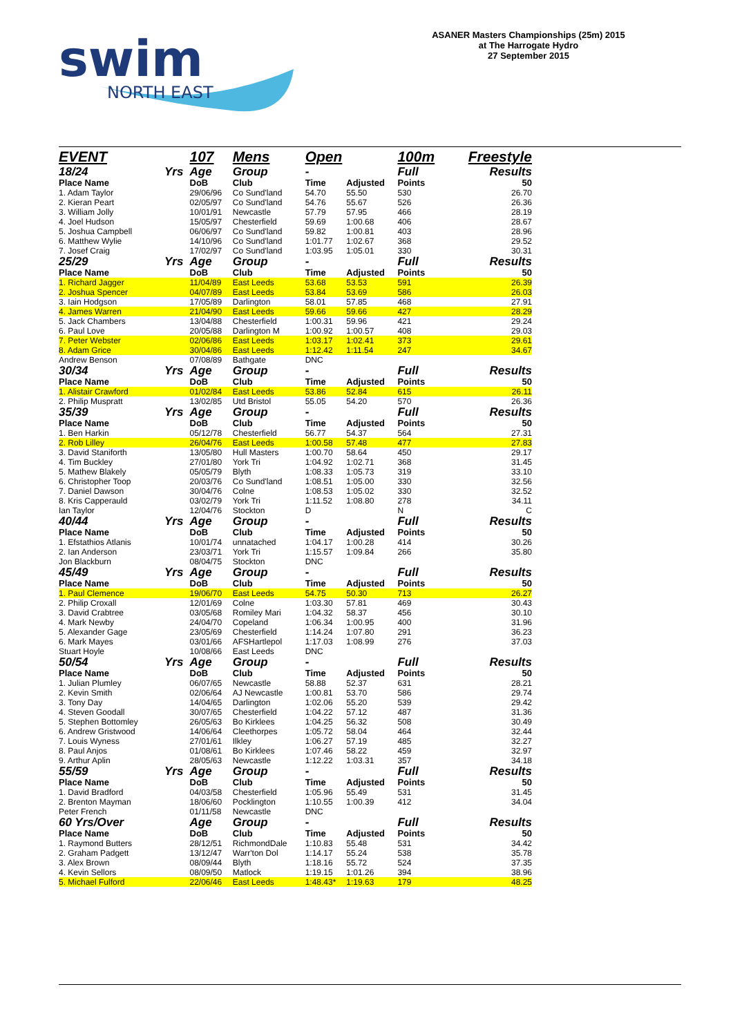swim
NORTH EAST
ASANER Masters Championships (25m) 2015
at The Harrogate Hydro
27 September 2015
| EVENT | | 107 | Mens | Open | | 100m | Freestyle |
| 18/24 | Yrs | Age | Group | - | | Full | Results |
| Place Name | | DoB | Club | Time | Adjusted | Points | 50 |
| 1. Adam Taylor | | 29/06/96 | Co Sund'land | 54.70 | 55.50 | 530 | 26.70 |
| 2. Kieran Peart | | 02/05/97 | Co Sund'land | 54.76 | 55.67 | 526 | 26.36 |
| 3. William Jolly | | 10/01/91 | Newcastle | 57.79 | 57.95 | 466 | 28.19 |
| 4. Joel Hudson | | 15/05/97 | Chesterfield | 59.69 | 1:00.68 | 406 | 28.67 |
| 5. Joshua Campbell | | 06/06/97 | Co Sund'land | 59.82 | 1:00.81 | 403 | 28.96 |
| 6. Matthew Wylie | | 14/10/96 | Co Sund'land | 1:01.77 | 1:02.67 | 368 | 29.52 |
| 7. Josef Craig | | 17/02/97 | Co Sund'land | 1:03.95 | 1:05.01 | 330 | 30.31 |
| 25/29 | Yrs | Age | Group | - | | Full | Results |
| Place Name | | DoB | Club | Time | Adjusted | Points | 50 |
| 1. Richard Jagger | | 11/04/89 | East Leeds | 53.68 | 53.53 | 591 | 26.39 |
| 2. Joshua Spencer | | 04/07/89 | East Leeds | 53.84 | 53.69 | 586 | 26.03 |
| 3. Iain Hodgson | | 17/05/89 | Darlington | 58.01 | 57.85 | 468 | 27.91 |
| 4. James Warren | | 21/04/90 | East Leeds | 59.66 | 59.66 | 427 | 28.29 |
| 5. Jack Chambers | | 13/04/88 | Chesterfield | 1:00.31 | 59.96 | 421 | 29.24 |
| 6. Paul Love | | 20/05/88 | Darlington M | 1:00.92 | 1:00.57 | 408 | 29.03 |
| 7. Peter Webster | | 02/06/86 | East Leeds | 1:03.17 | 1:02.41 | 373 | 29.61 |
| 8. Adam Grice | | 30/04/86 | East Leeds | 1:12.42 | 1:11.54 | 247 | 34.67 |
| Andrew Benson | | 07/08/89 | Bathgate | DNC | | | |
| 30/34 | Yrs | Age | Group | - | | Full | Results |
| Place Name | | DoB | Club | Time | Adjusted | Points | 50 |
| 1. Alistair Crawford | | 01/02/84 | East Leeds | 53.86 | 52.84 | 615 | 26.11 |
| 2. Philip Muspratt | | 13/02/85 | Utd Bristol | 55.05 | 54.20 | 570 | 26.36 |
| 35/39 | Yrs | Age | Group | - | | Full | Results |
| Place Name | | DoB | Club | Time | Adjusted | Points | 50 |
| 1. Ben Harkin | | 05/12/78 | Chesterfield | 56.77 | 54.37 | 564 | 27.31 |
| 2. Rob Lilley | | 26/04/76 | East Leeds | 1:00.58 | 57.48 | 477 | 27.83 |
| 3. David Staniforth | | 13/05/80 | Hull Masters | 1:00.70 | 58.64 | 450 | 29.17 |
| 4. Tim Buckley | | 27/01/80 | York Tri | 1:04.92 | 1:02.71 | 368 | 31.45 |
| 5. Mathew Blakely | | 05/05/79 | Blyth | 1:08.33 | 1:05.73 | 319 | 33.10 |
| 6. Christopher Toop | | 20/03/76 | Co Sund'land | 1:08.51 | 1:05.00 | 330 | 32.56 |
| 7. Daniel Dawson | | 30/04/76 | Colne | 1:08.53 | 1:05.02 | 330 | 32.52 |
| 8. Kris Capperauld | | 03/02/79 | York Tri | 1:11.52 | 1:08.80 | 278 | 34.11 |
| Ian Taylor | | 12/04/76 | Stockton | D | | N | C |
| 40/44 | Yrs | Age | Group | - | | Full | Results |
| Place Name | | DoB | Club | Time | Adjusted | Points | 50 |
| 1. Efstathios Atlanis | | 10/01/74 | unnatached | 1:04.17 | 1:00.28 | 414 | 30.26 |
| 2. Ian Anderson | | 23/03/71 | York Tri | 1:15.57 | 1:09.84 | 266 | 35.80 |
| Jon Blackburn | | 08/04/75 | Stockton | DNC | | | |
| 45/49 | Yrs | Age | Group | - | | Full | Results |
| Place Name | | DoB | Club | Time | Adjusted | Points | 50 |
| 1. Paul Clemence | | 19/06/70 | East Leeds | 54.75 | 50.30 | 713 | 26.27 |
| 2. Philip Croxall | | 12/01/69 | Colne | 1:03.30 | 57.81 | 469 | 30.43 |
| 3. David Crabtree | | 03/05/68 | Romiley Mari | 1:04.32 | 58.37 | 456 | 30.10 |
| 4. Mark Newby | | 24/04/70 | Copeland | 1:06.34 | 1:00.95 | 400 | 31.96 |
| 5. Alexander Gage | | 23/05/69 | Chesterfield | 1:14.24 | 1:07.80 | 291 | 36.23 |
| 6. Mark Mayes | | 03/01/66 | AFSHartlepol | 1:17.03 | 1:08.99 | 276 | 37.03 |
| Stuart Hoyle | | 10/08/66 | East Leeds | DNC | | | |
| 50/54 | Yrs | Age | Group | - | | Full | Results |
| Place Name | | DoB | Club | Time | Adjusted | Points | 50 |
| 1. Julian Plumley | | 06/07/65 | Newcastle | 58.88 | 52.37 | 631 | 28.21 |
| 2. Kevin Smith | | 02/06/64 | AJ Newcastle | 1:00.81 | 53.70 | 586 | 29.74 |
| 3. Tony Day | | 14/04/65 | Darlington | 1:02.06 | 55.20 | 539 | 29.42 |
| 4. Steven Goodall | | 30/07/65 | Chesterfield | 1:04.22 | 57.12 | 487 | 31.36 |
| 5. Stephen Bottomley | | 26/05/63 | Bo Kirklees | 1:04.25 | 56.32 | 508 | 30.49 |
| 6. Andrew Gristwood | | 14/06/64 | Cleethorpes | 1:05.72 | 58.04 | 464 | 32.44 |
| 7. Louis Wyness | | 27/01/61 | Ilkley | 1:06.27 | 57.19 | 485 | 32.27 |
| 8. Paul Anjos | | 01/08/61 | Bo Kirklees | 1:07.46 | 58.22 | 459 | 32.97 |
| 9. Arthur Aplin | | 28/05/63 | Newcastle | 1:12.22 | 1:03.31 | 357 | 34.18 |
| 55/59 | Yrs | Age | Group | - | | Full | Results |
| Place Name | | DoB | Club | Time | Adjusted | Points | 50 |
| 1. David Bradford | | 04/03/58 | Chesterfield | 1:05.96 | 55.49 | 531 | 31.45 |
| 2. Brenton Mayman | | 18/06/60 | Pocklington | 1:10.55 | 1:00.39 | 412 | 34.04 |
| Peter French | | 01/11/58 | Newcastle | DNC | | | |
| 60 Yrs/Over | | Age | Group | - | | Full | Results |
| Place Name | | DoB | Club | Time | Adjusted | Points | 50 |
| 1. Raymond Butters | | 28/12/51 | RichmondDale | 1:10.83 | 55.48 | 531 | 34.42 |
| 2. Graham Padgett | | 13/12/47 | Warr'ton Dol | 1:14.17 | 55.24 | 538 | 35.78 |
| 3. Alex Brown | | 08/09/44 | Blyth | 1:18.16 | 55.72 | 524 | 37.35 |
| 4. Kevin Sellors | | 08/09/50 | Matlock | 1:19.15 | 1:01.26 | 394 | 38.96 |
| 5. Michael Fulford | | 22/06/46 | East Leeds | 1:48.43* | 1:19.63 | 179 | 48.25 |